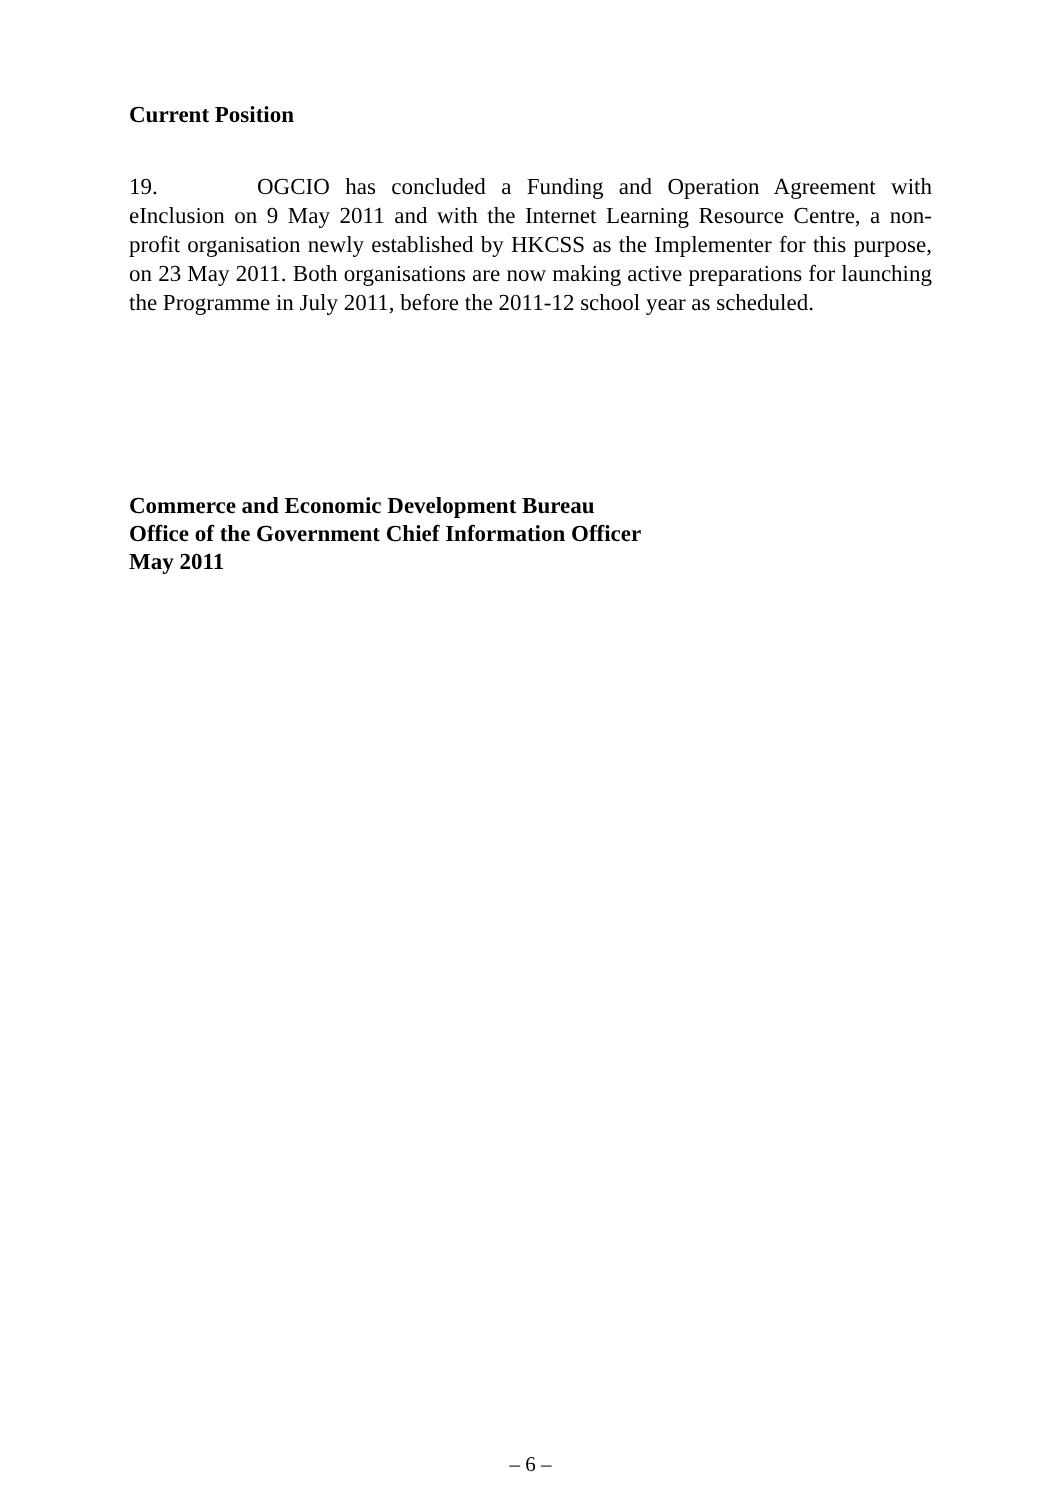Current Position
19. OGCIO has concluded a Funding and Operation Agreement with eInclusion on 9 May 2011 and with the Internet Learning Resource Centre, a non-profit organisation newly established by HKCSS as the Implementer for this purpose, on 23 May 2011. Both organisations are now making active preparations for launching the Programme in July 2011, before the 2011-12 school year as scheduled.
Commerce and Economic Development Bureau
Office of the Government Chief Information Officer
May 2011
– 6 –